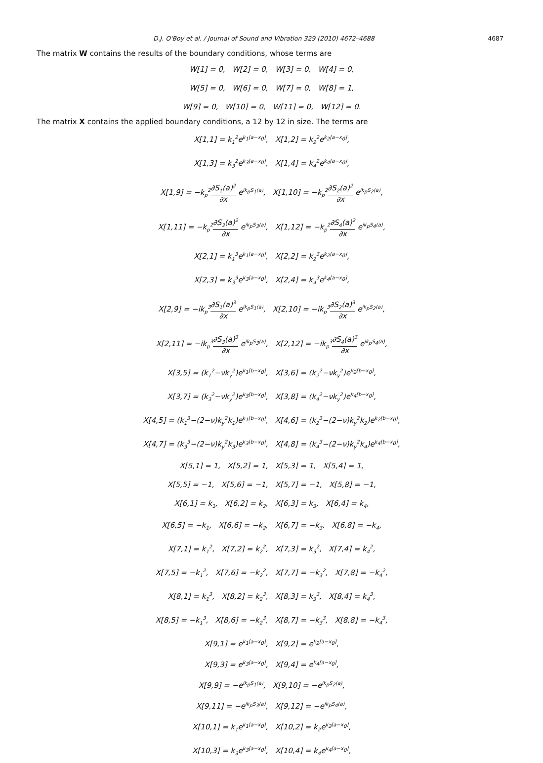D.J. O'Boy et al. / Journal of Sound and Vibration 329 (2010) 4672–4688 4687
The matrix W contains the results of the boundary conditions, whose terms are
W[1] = 0, W[2] = 0, W[3] = 0, W[4] = 0,
W[5] = 0, W[6] = 0, W[7] = 0, W[8] = 1,
W[9] = 0, W[10] = 0, W[11] = 0, W[12] = 0.
The matrix X contains the applied boundary conditions, a 12 by 12 in size. The terms are
X[1,1] = k<sub>1</sub><sup>2</sup>e<sup>k<sub>1</sub>[a−x<sub>0</sub>]</sup>, X[1,2] = k<sub>2</sub><sup>2</sup>e<sup>k<sub>2</sub>[a−x<sub>0</sub>]</sup>,
X[1,3] = k<sub>3</sub><sup>2</sup>e<sup>k<sub>3</sub>[a−x<sub>0</sub>]</sup>, X[1,4] = k<sub>4</sub><sup>2</sup>e<sup>k<sub>4</sub>[a−x<sub>0</sub>]</sup>,
X[1,9] = −k<sub>p</sub><sup>2</sup>∂S<sub>1</sub>(a)<sup>2</sup> ∂x e<sup>ik<sub>p</sub>S<sub>1</sub>(a)</sup>, X[1,10] = −k<sub>p</sub><sup>2</sup>∂S<sub>2</sub>(a)<sup>2</sup> ∂x e<sup>ik<sub>p</sub>S<sub>2</sub>(a)</sup>,
X[1,11] = −k<sub>p</sub><sup>2</sup>∂S<sub>3</sub>(a)<sup>2</sup> ∂x e<sup>ik<sub>p</sub>S<sub>3</sub>(a)</sup>, X[1,12] = −k<sub>p</sub><sup>2</sup>∂S<sub>4</sub>(a)<sup>2</sup> ∂x e<sup>ik<sub>p</sub>S<sub>4</sub>(a)</sup>,
X[2,1] = k<sub>1</sub><sup>3</sup>e<sup>k<sub>1</sub>[a−x<sub>0</sub>]</sup>, X[2,2] = k<sub>2</sub><sup>3</sup>e<sup>k<sub>2</sub>[a−x<sub>0</sub>]</sup>,
X[2,3] = k<sub>3</sub><sup>3</sup>e<sup>k<sub>3</sub>[a−x<sub>0</sub>]</sup>, X[2,4] = k<sub>4</sub><sup>3</sup>e<sup>k<sub>4</sub>[a−x<sub>0</sub>]</sup>,
X[2,9] = −ik<sub>p</sub><sup>3</sup>∂S<sub>1</sub>(a)<sup>3</sup> ∂x e<sup>ik<sub>p</sub>S<sub>1</sub>(a)</sup>, X[2,10] = −ik<sub>p</sub><sup>3</sup>∂S<sub>2</sub>(a)<sup>3</sup> ∂x e<sup>ik<sub>p</sub>S<sub>2</sub>(a)</sup>,
X[2,11] = −ik<sub>p</sub><sup>3</sup>∂S<sub>3</sub>(a)<sup>3</sup> ∂x e<sup>ik<sub>p</sub>S<sub>3</sub>(a)</sup>, X[2,12] = −ik<sub>p</sub><sup>3</sup>∂S<sub>4</sub>(a)<sup>3</sup> ∂x e<sup>ik<sub>p</sub>S<sub>4</sub>(a)</sup>,
X[3,5] = (k<sub>1</sub><sup>2</sup>−νk<sub>y</sub><sup>2</sup>)e<sup>k<sub>1</sub>[b−x<sub>0</sub>]</sup>, X[3,6] = (k<sub>2</sub><sup>2</sup>−νk<sub>y</sub><sup>2</sup>)e<sup>k<sub>2</sub>[b−x<sub>0</sub>]</sup>,
X[3,7] = (k<sub>3</sub><sup>2</sup>−νk<sub>y</sub><sup>2</sup>)e<sup>k<sub>3</sub>[b−x<sub>0</sub>]</sup>, X[3,8] = (k<sub>4</sub><sup>2</sup>−νk<sub>y</sub><sup>2</sup>)e<sup>k<sub>4</sub>[b−x<sub>0</sub>]</sup>,
X[4,5] = (k<sub>1</sub><sup>3</sup>−(2−ν)k<sub>y</sub><sup>2</sup>k<sub>1</sub>)e<sup>k<sub>1</sub>[b−x<sub>0</sub>]</sup>, X[4,6] = (k<sub>2</sub><sup>3</sup>−(2−ν)k<sub>y</sub><sup>2</sup>k<sub>2</sub>)e<sup>k<sub>2</sub>[b−x<sub>0</sub>]</sup>,
X[4,7] = (k<sub>3</sub><sup>3</sup>−(2−ν)k<sub>y</sub><sup>2</sup>k<sub>3</sub>)e<sup>k<sub>3</sub>[b−x<sub>0</sub>]</sup>, X[4,8] = (k<sub>4</sub><sup>3</sup>−(2−ν)k<sub>y</sub><sup>2</sup>k<sub>4</sub>)e<sup>k<sub>4</sub>[b−x<sub>0</sub>]</sup>,
X[5,1] = 1, X[5,2] = 1, X[5,3] = 1, X[5,4] = 1,
X[5,5] = −1, X[5,6] = −1, X[5,7] = −1, X[5,8] = −1,
X[6,1] = k<sub>1</sub>, X[6,2] = k<sub>2</sub>, X[6,3] = k<sub>3</sub>, X[6,4] = k<sub>4</sub>,
X[6,5] = −k<sub>1</sub>, X[6,6] = −k<sub>2</sub>, X[6,7] = −k<sub>3</sub>, X[6,8] = −k<sub>4</sub>,
X[7,1] = k<sub>1</sub><sup>2</sup>, X[7,2] = k<sub>2</sub><sup>2</sup>, X[7,3] = k<sub>3</sub><sup>2</sup>, X[7,4] = k<sub>4</sub><sup>2</sup>,
X[7,5] = −k<sub>1</sub><sup>2</sup>, X[7,6] = −k<sub>2</sub><sup>2</sup>, X[7,7] = −k<sub>3</sub><sup>2</sup>, X[7,8] = −k<sub>4</sub><sup>2</sup>,
X[8,1] = k<sub>1</sub><sup>3</sup>, X[8,2] = k<sub>2</sub><sup>3</sup>, X[8,3] = k<sub>3</sub><sup>3</sup>, X[8,4] = k<sub>4</sub><sup>3</sup>,
X[8,5] = −k<sub>1</sub><sup>3</sup>, X[8,6] = −k<sub>2</sub><sup>3</sup>, X[8,7] = −k<sub>3</sub><sup>3</sup>, X[8,8] = −k<sub>4</sub><sup>3</sup>,
X[9,1] = e<sup>k<sub>1</sub>[a−x<sub>0</sub>]</sup>, X[9,2] = e<sup>k<sub>2</sub>[a−x<sub>0</sub>]</sup>,
X[9,3] = e<sup>k<sub>3</sub>[a−x<sub>0</sub>]</sup>, X[9,4] = e<sup>k<sub>4</sub>[a−x<sub>0</sub>]</sup>,
X[9,9] = −e<sup>ik<sub>p</sub>S<sub>1</sub>(a)</sup>, X[9,10] = −e<sup>ik<sub>p</sub>S<sub>2</sub>(a)</sup>,
X[9,11] = −e<sup>ik<sub>p</sub>S<sub>3</sub>(a)</sup>, X[9,12] = −e<sup>ik<sub>p</sub>S<sub>4</sub>(a)</sup>,
X[10,1] = k<sub>1</sub>e<sup>k<sub>1</sub>[a−x<sub>0</sub>]</sup>, X[10,2] = k<sub>2</sub>e<sup>k<sub>2</sub>[a−x<sub>0</sub>]</sup>,
X[10,3] = k<sub>3</sub>e<sup>k<sub>3</sub>[a−x<sub>0</sub>]</sup>, X[10,4] = k<sub>4</sub>e<sup>k<sub>4</sub>[a−x<sub>0</sub>]</sup>,